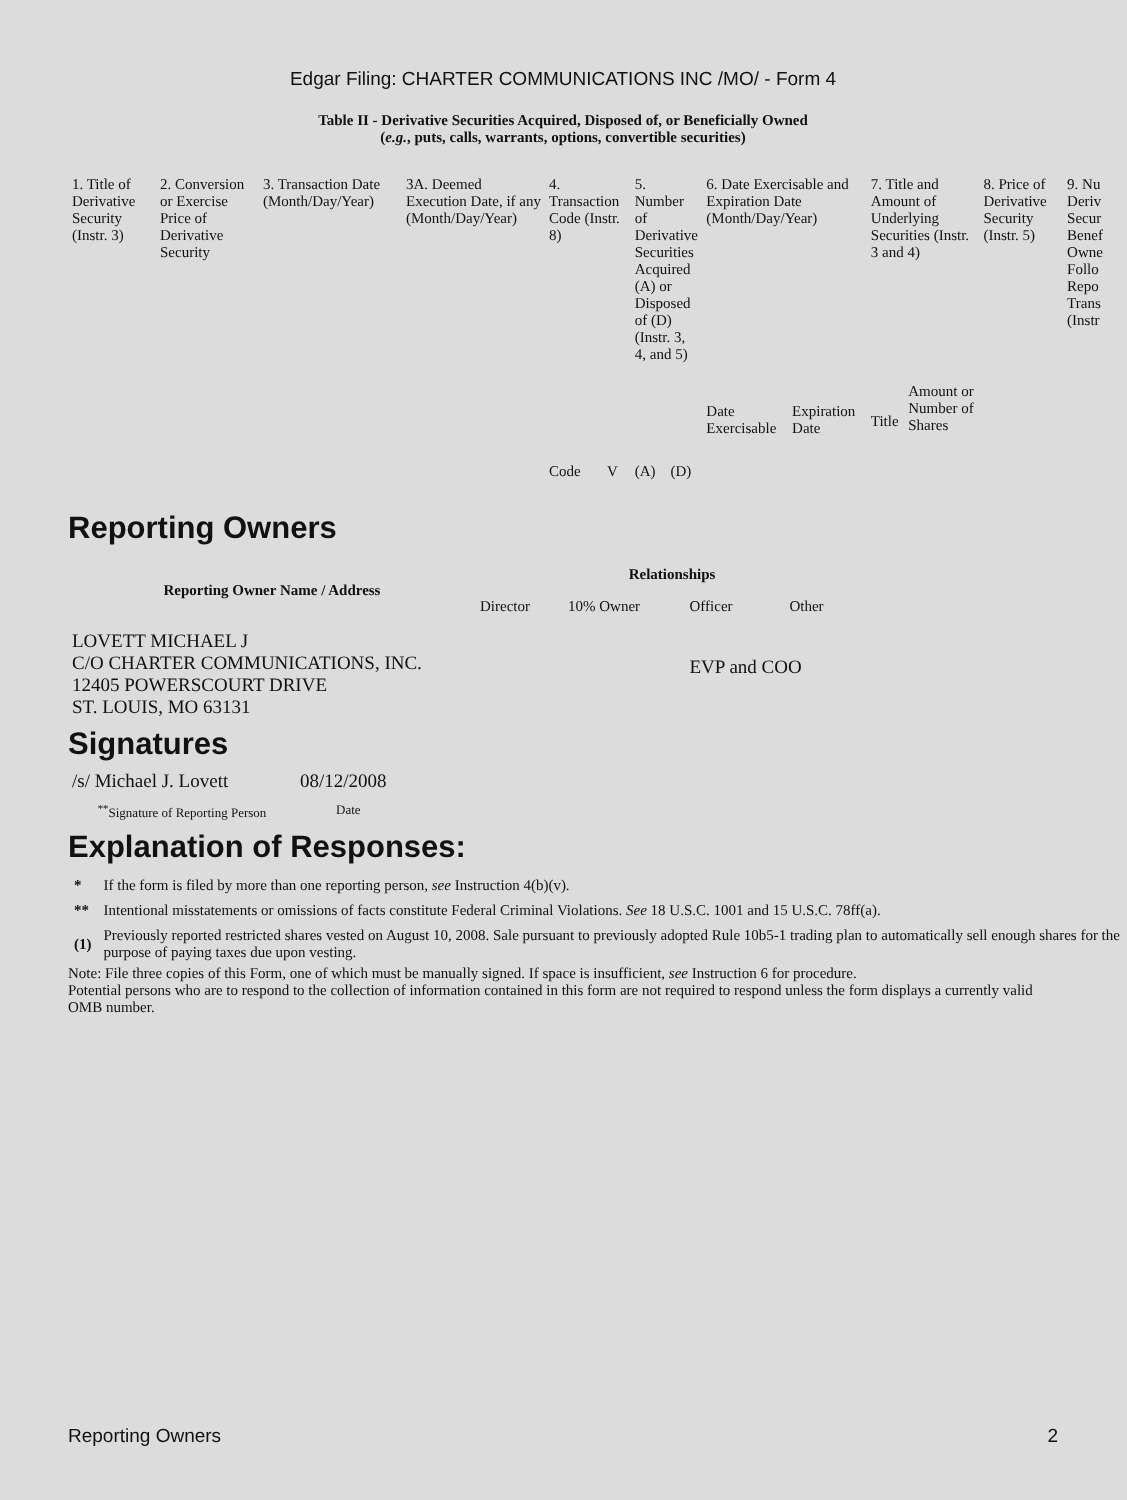Edgar Filing: CHARTER COMMUNICATIONS INC /MO/ - Form 4
Table II - Derivative Securities Acquired, Disposed of, or Beneficially Owned
(e.g., puts, calls, warrants, options, convertible securities)
| 1. Title of Derivative Security (Instr. 3) | 2. Conversion or Exercise Price of Derivative Security | 3. Transaction Date (Month/Day/Year) | 3A. Deemed Execution Date, if any (Month/Day/Year) | 4. Transaction Code (Instr. 8) | | 5. Number of Derivative Securities Acquired (A) or Disposed of (D) (Instr. 3, 4, and 5) | | 6. Date Exercisable and Expiration Date (Month/Day/Year) | | 7. Title and Amount of Underlying Securities (Instr. 3 and 4) | | 8. Price of Derivative Security (Instr. 5) | 9. Nu Deriv Secur Benef Owne Follo Repo Trans (Instr |
| | | | | Code | V | (A) | (D) | Date Exercisable | Expiration Date | Title | Amount or Number of Shares | | |
Reporting Owners
| Reporting Owner Name / Address | Relationships | | | |
| --- | --- | --- | --- | --- |
| | Director | 10% Owner | Officer | Other |
| LOVETT MICHAEL J C/O CHARTER COMMUNICATIONS, INC. 12405 POWERSCOURT DRIVE ST. LOUIS, MO 63131 | | | EVP and COO | |
Signatures
| /s/ Michael J. Lovett | 08/12/2008 |
| <sup>**</sup> Signature of Reporting Person | Date |
Explanation of Responses:
| * | If the form is filed by more than one reporting person, see Instruction 4(b)(v). |
| ** | Intentional misstatements or omissions of facts constitute Federal Criminal Violations. See 18 U.S.C. 1001 and 15 U.S.C. 78ff(a). |
| (1) | Previously reported restricted shares vested on August 10, 2008. Sale pursuant to previously adopted Rule 10b5-1 trading plan to automatically sell enough shares for the purpose of paying taxes due upon vesting. |
Note: File three copies of this Form, one of which must be manually signed. If space is insufficient, see Instruction 6 for procedure.
Potential persons who are to respond to the collection of information contained in this form are not required to respond unless the form displays a currently valid OMB number.
Reporting Owners 2